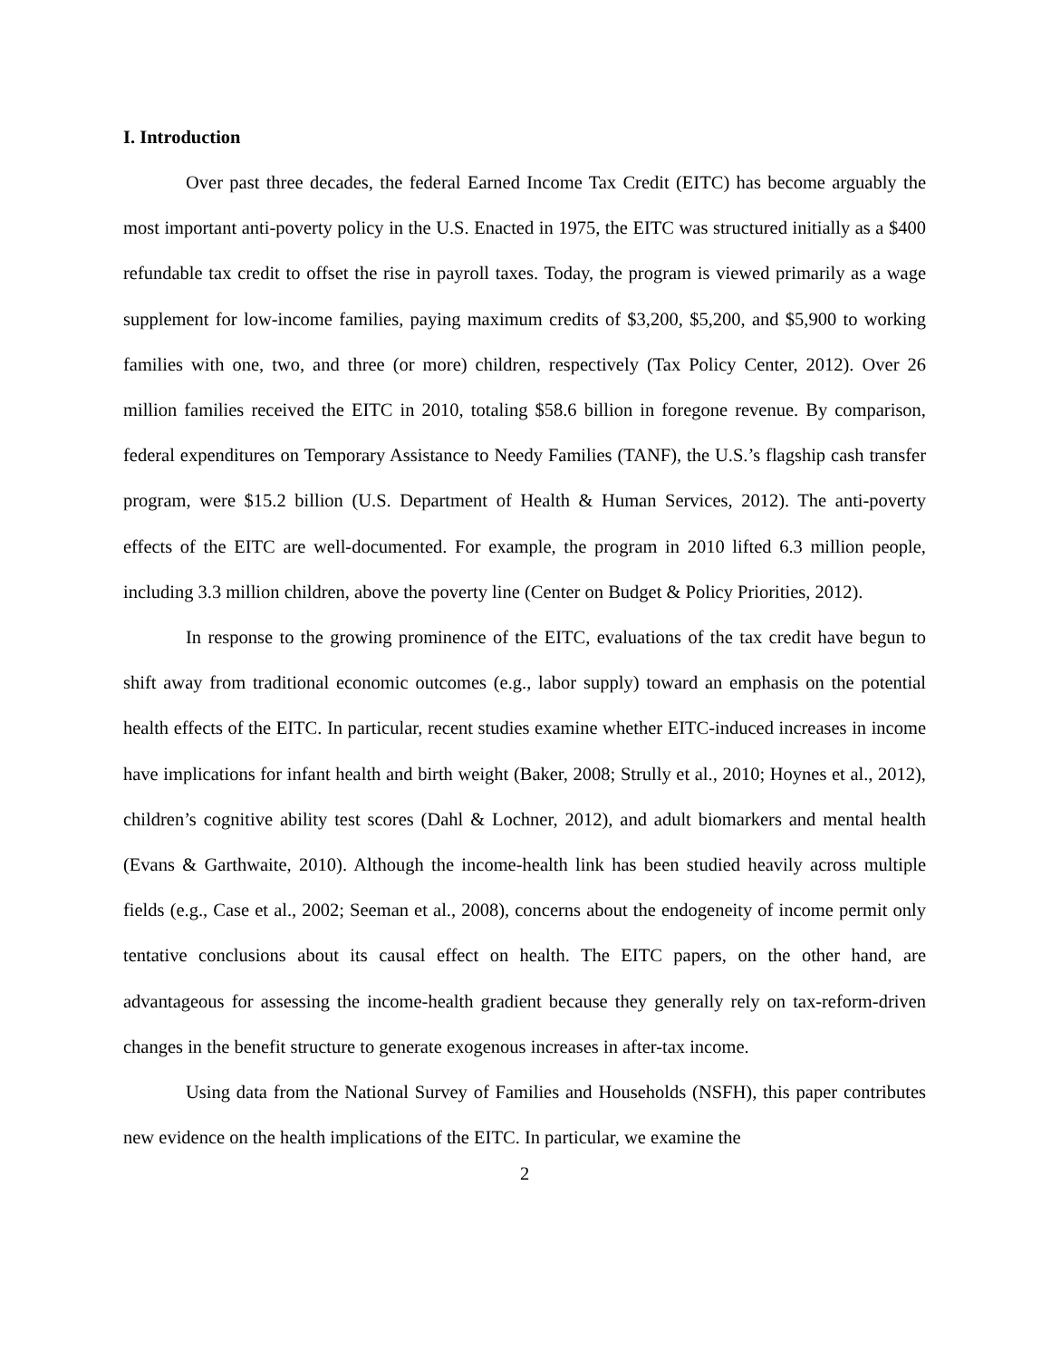I. Introduction
Over past three decades, the federal Earned Income Tax Credit (EITC) has become arguably the most important anti-poverty policy in the U.S. Enacted in 1975, the EITC was structured initially as a $400 refundable tax credit to offset the rise in payroll taxes. Today, the program is viewed primarily as a wage supplement for low-income families, paying maximum credits of $3,200, $5,200, and $5,900 to working families with one, two, and three (or more) children, respectively (Tax Policy Center, 2012). Over 26 million families received the EITC in 2010, totaling $58.6 billion in foregone revenue. By comparison, federal expenditures on Temporary Assistance to Needy Families (TANF), the U.S.’s flagship cash transfer program, were $15.2 billion (U.S. Department of Health & Human Services, 2012). The anti-poverty effects of the EITC are well-documented. For example, the program in 2010 lifted 6.3 million people, including 3.3 million children, above the poverty line (Center on Budget & Policy Priorities, 2012).
In response to the growing prominence of the EITC, evaluations of the tax credit have begun to shift away from traditional economic outcomes (e.g., labor supply) toward an emphasis on the potential health effects of the EITC. In particular, recent studies examine whether EITC-induced increases in income have implications for infant health and birth weight (Baker, 2008; Strully et al., 2010; Hoynes et al., 2012), children’s cognitive ability test scores (Dahl & Lochner, 2012), and adult biomarkers and mental health (Evans & Garthwaite, 2010). Although the income-health link has been studied heavily across multiple fields (e.g., Case et al., 2002; Seeman et al., 2008), concerns about the endogeneity of income permit only tentative conclusions about its causal effect on health. The EITC papers, on the other hand, are advantageous for assessing the income-health gradient because they generally rely on tax-reform-driven changes in the benefit structure to generate exogenous increases in after-tax income.
Using data from the National Survey of Families and Households (NSFH), this paper contributes new evidence on the health implications of the EITC. In particular, we examine the
2